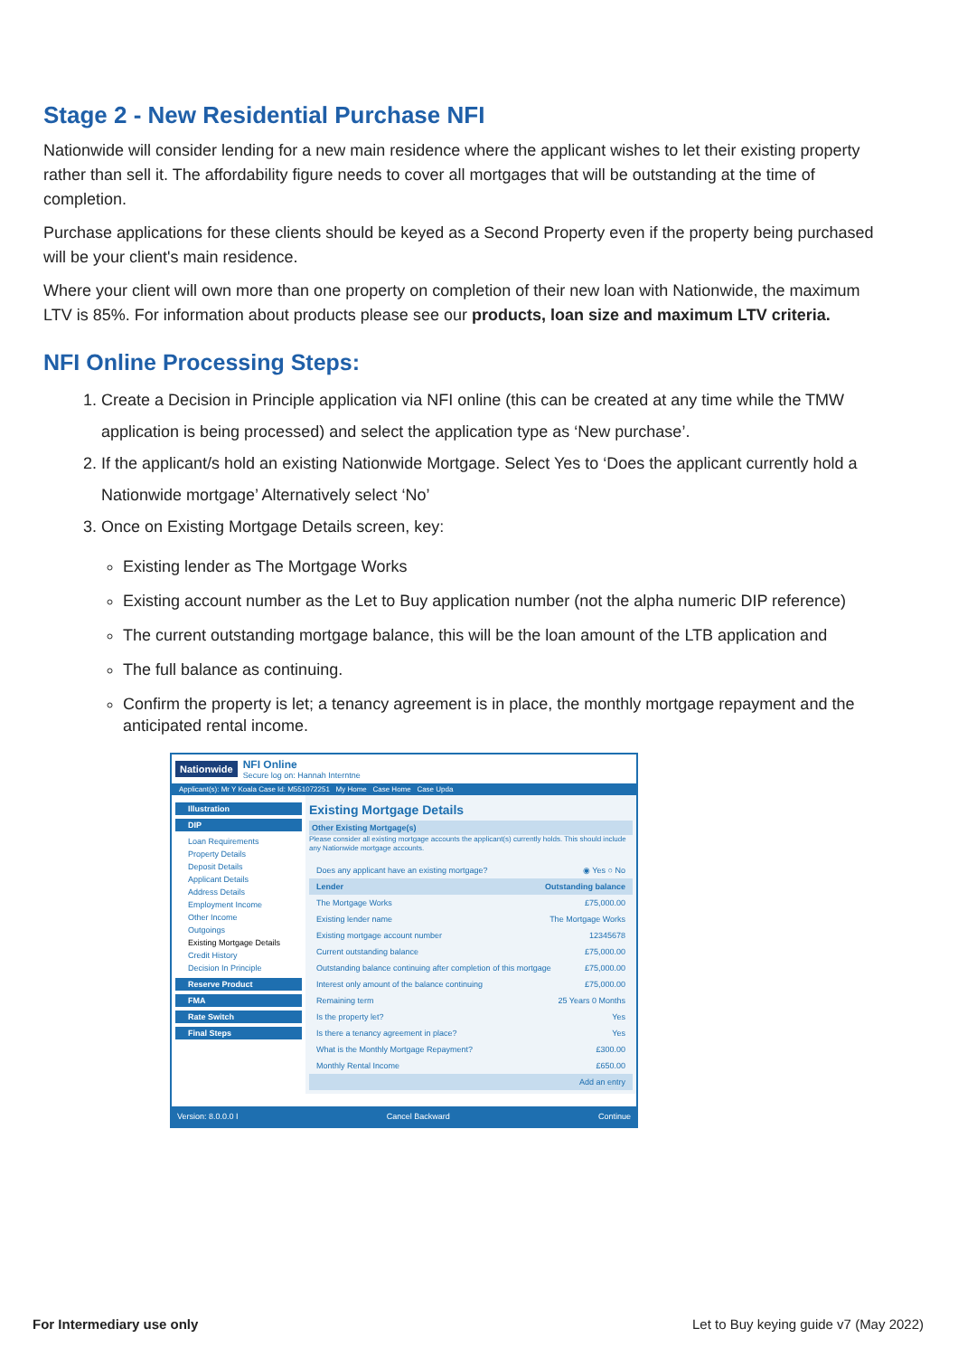Stage 2 - New Residential Purchase NFI
Nationwide will consider lending for a new main residence where the applicant wishes to let their existing property rather than sell it. The affordability figure needs to cover all mortgages that will be outstanding at the time of completion.
Purchase applications for these clients should be keyed as a Second Property even if the property being purchased will be your client's main residence.
Where your client will own more than one property on completion of their new loan with Nationwide, the maximum LTV is 85%. For information about products please see our products, loan size and maximum LTV criteria.
NFI Online Processing Steps:
1. Create a Decision in Principle application via NFI online (this can be created at any time while the TMW application is being processed) and select the application type as ‘New purchase’.
2. If the applicant/s hold an existing Nationwide Mortgage. Select Yes to ‘Does the applicant currently hold a Nationwide mortgage’ Alternatively select ‘No’
3. Once on Existing Mortgage Details screen, key:
Existing lender as The Mortgage Works
Existing account number as the Let to Buy application number (not the alpha numeric DIP reference)
The current outstanding mortgage balance, this will be the loan amount of the LTB application and
The full balance as continuing.
Confirm the property is let; a tenancy agreement is in place, the monthly mortgage repayment and the anticipated rental income.
Nationwide
NFI Online
Secure log on: Hannah Interntne
Applicant(s): Mr Y Koala Case Id: M551072251 My Home Case Home Case Upda
Illustration
DIP
Loan Requirements
Property Details
Deposit Details
Applicant Details
Address Details
Employment Income
Other Income
Outgoings
Existing Mortgage Details
Credit History
Decision In Principle
Reserve Product
FMA
Rate Switch
Final Steps
Existing Mortgage Details
Other Existing Mortgage(s)
Please consider all existing mortgage accounts the applicant(s) currently holds. This should include any Nationwide mortgage accounts.
Does any applicant have an existing mortgage? ◉ Yes ○ No
Lender Outstanding balance
The Mortgage Works £75,000.00
Existing lender name The Mortgage Works
Existing mortgage account number 12345678
Current outstanding balance £75,000.00
Outstanding balance continuing after completion of this mortgage £75,000.00
Interest only amount of the balance continuing £75,000.00
Remaining term 25 Years 0 Months
Is the property let? Yes
Is there a tenancy agreement in place? Yes
What is the Monthly Mortgage Repayment? £300.00
Monthly Rental Income £650.00
Add an entry
Version: 8.0.0.0 I Cancel Backward Continue
For Intermediary use only Let to Buy keying guide v7 (May 2022)